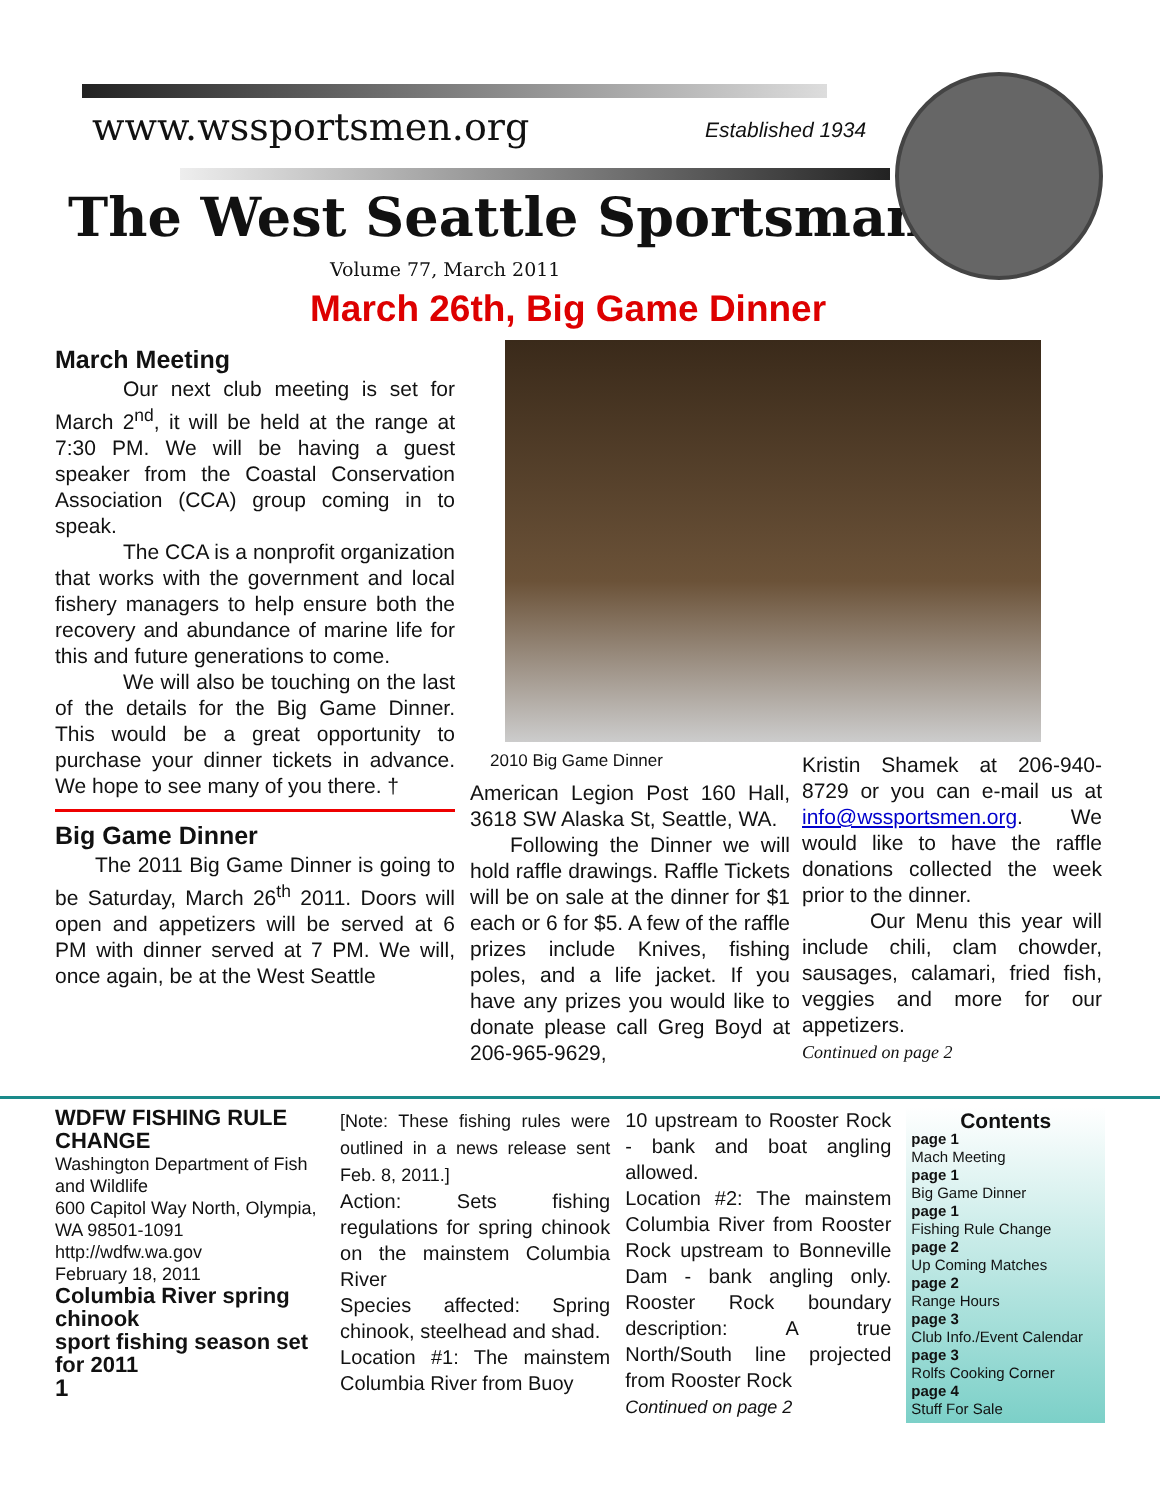www.wssportsmen.org Established 1934
The West Seattle Sportsman
Volume 77, March 2011
March 26th, Big Game Dinner
March Meeting
Our next club meeting is set for March 2<sup>nd</sup>, it will be held at the range at 7:30 PM. We will be having a guest speaker from the Coastal Conservation Association (CCA) group coming in to speak.
The CCA is a nonprofit organization that works with the government and local fishery managers to help ensure both the recovery and abundance of marine life for this and future generations to come.
We will also be touching on the last of the details for the Big Game Dinner. This would be a great opportunity to purchase your dinner tickets in advance. We hope to see many of you there. †
Big Game Dinner
The 2011 Big Game Dinner is going to be Saturday, March 26<sup>th</sup> 2011. Doors will open and appetizers will be served at 6 PM with dinner served at 7 PM. We will, once again, be at the West Seattle
2010 Big Game Dinner
American Legion Post 160 Hall, 3618 SW Alaska St, Seattle, WA.
Following the Dinner we will hold raffle drawings. Raffle Tickets will be on sale at the dinner for $1 each or 6 for $5. A few of the raffle prizes include Knives, fishing poles, and a life jacket. If you have any prizes you would like to donate please call Greg Boyd at 206-965-9629,
Kristin Shamek at 206-940-8729 or you can e-mail us at info@wssportsmen.org. We would like to have the raffle donations collected the week prior to the dinner.
Our Menu this year will include chili, clam chowder, sausages, calamari, fried fish, veggies and more for our appetizers.
Continued on page 2
WDFW FISHING RULE CHANGE
Washington Department of Fish and Wildlife
600 Capitol Way North, Olympia, WA 98501-1091
http://wdfw.wa.gov
February 18, 2011
Columbia River spring chinook
sport fishing season set for 2011
1
[Note: These fishing rules were outlined in a news release sent Feb. 8, 2011.]
Action: Sets fishing regulations for spring chinook on the mainstem Columbia River
Species affected: Spring chinook, steelhead and shad.
Location #1: The mainstem Columbia River from Buoy
10 upstream to Rooster Rock - bank and boat angling allowed.
Location #2: The mainstem Columbia River from Rooster Rock upstream to Bonneville Dam - bank angling only. Rooster Rock boundary description: A true North/South line projected from Rooster Rock
Continued on page 2
Contents
page 1
Mach Meeting
page 1
Big Game Dinner
page 1
Fishing Rule Change
page 2
Up Coming Matches
page 2
Range Hours
page 3
Club Info./Event Calendar
page 3
Rolfs Cooking Corner
page 4
Stuff For Sale